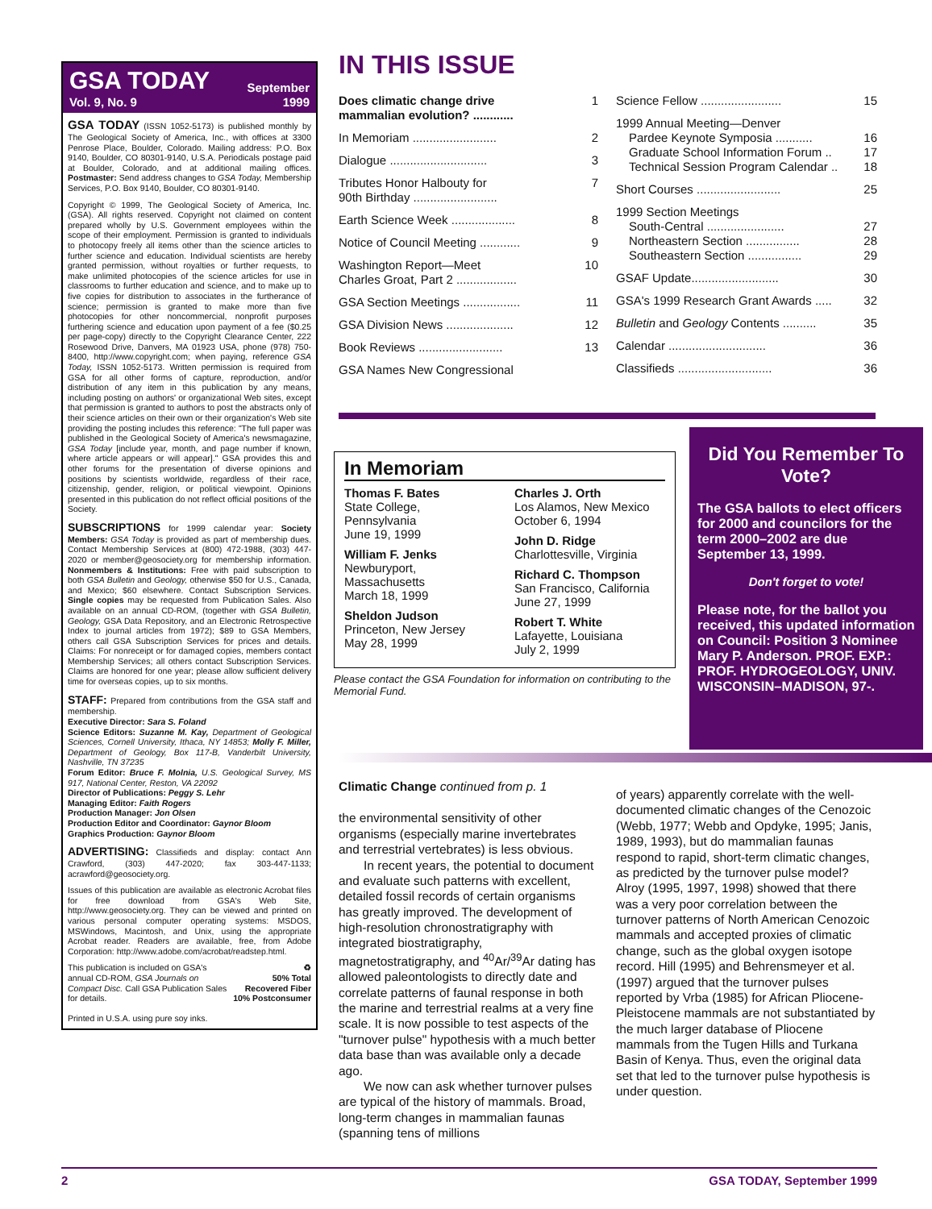GSA TODAY
Vol. 9, No. 9
September
1999
GSA TODAY (ISSN 1052-5173) is published monthly by The Geological Society of America, Inc., with offices at 3300 Penrose Place, Boulder, Colorado. Mailing address: P.O. Box 9140, Boulder, CO 80301-9140, U.S.A. Periodicals postage paid at Boulder, Colorado, and at additional mailing offices. Postmaster: Send address changes to GSA Today, Membership Services, P.O. Box 9140, Boulder, CO 80301-9140.
Copyright © 1999, The Geological Society of America, Inc. (GSA). All rights reserved. Copyright not claimed on content prepared wholly by U.S. Government employees within the scope of their employment. Permission is granted to individuals to photocopy freely all items other than the science articles to further science and education. Individual scientists are hereby granted permission, without royalties or further requests, to make unlimited photocopies of the science articles for use in classrooms to further education and science, and to make up to five copies for distribution to associates in the furtherance of science; permission is granted to make more than five photocopies for other noncommercial, nonprofit purposes furthering science and education upon payment of a fee ($0.25 per page-copy) directly to the Copyright Clearance Center, 222 Rosewood Drive, Danvers, MA 01923 USA, phone (978) 750-8400, http://www.copyright.com; when paying, reference GSA Today, ISSN 1052-5173. Written permission is required from GSA for all other forms of capture, reproduction, and/or distribution of any item in this publication by any means, including posting on authors' or organizational Web sites, except that permission is granted to authors to post the abstracts only of their science articles on their own or their organization's Web site providing the posting includes this reference: "The full paper was published in the Geological Society of America's newsmagazine, GSA Today [include year, month, and page number if known, where article appears or will appear]." GSA provides this and other forums for the presentation of diverse opinions and positions by scientists worldwide, regardless of their race, citizenship, gender, religion, or political viewpoint. Opinions presented in this publication do not reflect official positions of the Society.
SUBSCRIPTIONS for 1999 calendar year: Society Members: GSA Today is provided as part of membership dues. Contact Membership Services at (800) 472-1988, (303) 447-2020 or member@geosociety.org for membership information. Nonmembers & Institutions: Free with paid subscription to both GSA Bulletin and Geology, otherwise $50 for U.S., Canada, and Mexico; $60 elsewhere. Contact Subscription Services. Single copies may be requested from Publication Sales. Also available on an annual CD-ROM, (together with GSA Bulletin, Geology, GSA Data Repository, and an Electronic Retrospective Index to journal articles from 1972); $89 to GSA Members, others call GSA Subscription Services for prices and details. Claims: For nonreceipt or for damaged copies, members contact Membership Services; all others contact Subscription Services. Claims are honored for one year; please allow sufficient delivery time for overseas copies, up to six months.
STAFF: Prepared from contributions from the GSA staff and membership.
Executive Director: Sara S. Foland
Science Editors: Suzanne M. Kay, Department of Geological Sciences, Cornell University, Ithaca, NY 14853; Molly F. Miller, Department of Geology, Box 117-B, Vanderbilt University, Nashville, TN 37235
Forum Editor: Bruce F. Molnia, U.S. Geological Survey, MS 917, National Center, Reston, VA 22092
Director of Publications: Peggy S. Lehr
Managing Editor: Faith Rogers
Production Manager: Jon Olsen
Production Editor and Coordinator: Gaynor Bloom
Graphics Production: Gaynor Bloom
ADVERTISING: Classifieds and display: contact Ann Crawford, (303) 447-2020; fax 303-447-1133; acrawford@geosociety.org.
Issues of this publication are available as electronic Acrobat files for free download from GSA's Web Site, http://www.geosociety.org. They can be viewed and printed on various personal computer operating systems: MSDOS, MSWindows, Macintosh, and Unix, using the appropriate Acrobat reader. Readers are available, free, from Adobe Corporation: http://www.adobe.com/acrobat/readstep.html.
This publication is included on GSA's annual CD-ROM, GSA Journals on Compact Disc. Call GSA Publication Sales for details.
Printed in U.S.A. using pure soy inks.
♻
50% Total
Recovered Fiber
10% Postconsumer
IN THIS ISSUE
Does climatic change drive
mammalian evolution? ............ 1
In Memoriam ......................... 2
Dialogue ............................. 3
Tributes Honor Halbouty for
90th Birthday ......................... 7
Earth Science Week ................... 8
Notice of Council Meeting ............ 9
Washington Report—Meet
Charles Groat, Part 2 .................. 10
GSA Section Meetings ................. 11
GSA Division News .................... 12
Book Reviews ......................... 13
GSA Names New Congressional
Science Fellow ........................ 15
1999 Annual Meeting—Denver
Pardee Keynote Symposia ........... 16
Graduate School Information Forum .. 17
Technical Session Program Calendar .. 18
Short Courses ......................... 25
1999 Section Meetings
South-Central ....................... 27
Northeastern Section ................ 28
Southeastern Section ................ 29
GSAF Update.......................... 30
GSA's 1999 Research Grant Awards ..... 32
Bulletin and Geology Contents .......... 35
Calendar ............................. 36
Classifieds ............................ 36
In Memoriam
Thomas F. Bates
State College, Pennsylvania
June 19, 1999
William F. Jenks
Newburyport, Massachusetts
March 18, 1999
Sheldon Judson
Princeton, New Jersey
May 28, 1999
Charles J. Orth
Los Alamos, New Mexico
October 6, 1994
John D. Ridge
Charlottesville, Virginia
Richard C. Thompson
San Francisco, California
June 27, 1999
Robert T. White
Lafayette, Louisiana
July 2, 1999
Please contact the GSA Foundation for information on contributing to the Memorial Fund.
Did You Remember To Vote?
The GSA ballots to elect officers for 2000 and councilors for the term 2000–2002 are due September 13, 1999.
Don't forget to vote!
Please note, for the ballot you received, this updated information on Council: Position 3 Nominee Mary P. Anderson. PROF. EXP.: PROF. HYDROGEOLOGY, UNIV. WISCONSIN–MADISON, 97-.
Climatic Change continued from p. 1
the environmental sensitivity of other organisms (especially marine invertebrates and terrestrial vertebrates) is less obvious.
In recent years, the potential to document and evaluate such patterns with excellent, detailed fossil records of certain organisms has greatly improved. The development of high-resolution chronostratigraphy with integrated biostratigraphy, magnetostratigraphy, and <sup>40</sup>Ar/<sup>39</sup>Ar dating has allowed paleontologists to directly date and correlate patterns of faunal response in both the marine and terrestrial realms at a very fine scale. It is now possible to test aspects of the "turnover pulse" hypothesis with a much better data base than was available only a decade ago.
We now can ask whether turnover pulses are typical of the history of mammals. Broad, long-term changes in mammalian faunas (spanning tens of millions
of years) apparently correlate with the well-documented climatic changes of the Cenozoic (Webb, 1977; Webb and Opdyke, 1995; Janis, 1989, 1993), but do mammalian faunas respond to rapid, short-term climatic changes, as predicted by the turnover pulse model? Alroy (1995, 1997, 1998) showed that there was a very poor correlation between the turnover patterns of North American Cenozoic mammals and accepted proxies of climatic change, such as the global oxygen isotope record. Hill (1995) and Behrensmeyer et al. (1997) argued that the turnover pulses reported by Vrba (1985) for African Pliocene-Pleistocene mammals are not substantiated by the much larger database of Pliocene mammals from the Tugen Hills and Turkana Basin of Kenya. Thus, even the original data set that led to the turnover pulse hypothesis is under question.
2 GSA TODAY, September 1999